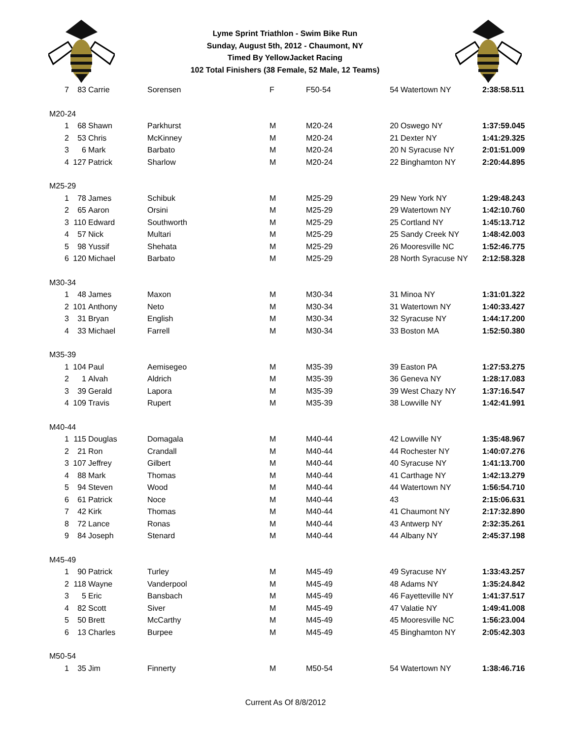Lyme Sprint Triathlon - Swim Bike Run
Sunday, August 5th, 2012 - Chaumont, NY
Timed By YellowJacket Racing
102 Total Finishers (38 Female, 52 Male, 12 Teams)
| 7 | 83 | Carrie | Sorensen | F | F50-54 | 54 | Watertown NY | 2:38:58.511 |
| M20-24 | | | | | | | | |
| 1 | 68 | Shawn | Parkhurst | M | M20-24 | 20 | Oswego NY | 1:37:59.045 |
| 2 | 53 | Chris | McKinney | M | M20-24 | 21 | Dexter NY | 1:41:29.325 |
| 3 | 6 | Mark | Barbato | M | M20-24 | 20 | N Syracuse NY | 2:01:51.009 |
| 4 | 127 | Patrick | Sharlow | M | M20-24 | 22 | Binghamton NY | 2:20:44.895 |
| M25-29 | | | | | | | | |
| 1 | 78 | James | Schibuk | M | M25-29 | 29 | New York NY | 1:29:48.243 |
| 2 | 65 | Aaron | Orsini | M | M25-29 | 29 | Watertown NY | 1:42:10.760 |
| 3 | 110 | Edward | Southworth | M | M25-29 | 25 | Cortland NY | 1:45:13.712 |
| 4 | 57 | Nick | Multari | M | M25-29 | 25 | Sandy Creek NY | 1:48:42.003 |
| 5 | 98 | Yussif | Shehata | M | M25-29 | 26 | Mooresville NC | 1:52:46.775 |
| 6 | 120 | Michael | Barbato | M | M25-29 | 28 | North Syracuse NY | 2:12:58.328 |
| M30-34 | | | | | | | | |
| 1 | 48 | James | Maxon | M | M30-34 | 31 | Minoa NY | 1:31:01.322 |
| 2 | 101 | Anthony | Neto | M | M30-34 | 31 | Watertown NY | 1:40:33.427 |
| 3 | 31 | Bryan | English | M | M30-34 | 32 | Syracuse NY | 1:44:17.200 |
| 4 | 33 | Michael | Farrell | M | M30-34 | 33 | Boston MA | 1:52:50.380 |
| M35-39 | | | | | | | | |
| 1 | 104 | Paul | Aemisegeo | M | M35-39 | 39 | Easton PA | 1:27:53.275 |
| 2 | 1 | Alvah | Aldrich | M | M35-39 | 36 | Geneva NY | 1:28:17.083 |
| 3 | 39 | Gerald | Lapora | M | M35-39 | 39 | West Chazy NY | 1:37:16.547 |
| 4 | 109 | Travis | Rupert | M | M35-39 | 38 | Lowville NY | 1:42:41.991 |
| M40-44 | | | | | | | | |
| 1 | 115 | Douglas | Domagala | M | M40-44 | 42 | Lowville NY | 1:35:48.967 |
| 2 | 21 | Ron | Crandall | M | M40-44 | 44 | Rochester NY | 1:40:07.276 |
| 3 | 107 | Jeffrey | Gilbert | M | M40-44 | 40 | Syracuse NY | 1:41:13.700 |
| 4 | 88 | Mark | Thomas | M | M40-44 | 41 | Carthage NY | 1:42:13.279 |
| 5 | 94 | Steven | Wood | M | M40-44 | 44 | Watertown NY | 1:56:54.710 |
| 6 | 61 | Patrick | Noce | M | M40-44 | 43 | | 2:15:06.631 |
| 7 | 42 | Kirk | Thomas | M | M40-44 | 41 | Chaumont NY | 2:17:32.890 |
| 8 | 72 | Lance | Ronas | M | M40-44 | 43 | Antwerp NY | 2:32:35.261 |
| 9 | 84 | Joseph | Stenard | M | M40-44 | 44 | Albany NY | 2:45:37.198 |
| M45-49 | | | | | | | | |
| 1 | 90 | Patrick | Turley | M | M45-49 | 49 | Syracuse NY | 1:33:43.257 |
| 2 | 118 | Wayne | Vanderpool | M | M45-49 | 48 | Adams NY | 1:35:24.842 |
| 3 | 5 | Eric | Bansbach | M | M45-49 | 46 | Fayetteville NY | 1:41:37.517 |
| 4 | 82 | Scott | Siver | M | M45-49 | 47 | Valatie NY | 1:49:41.008 |
| 5 | 50 | Brett | McCarthy | M | M45-49 | 45 | Mooresville NC | 1:56:23.004 |
| 6 | 13 | Charles | Burpee | M | M45-49 | 45 | Binghamton NY | 2:05:42.303 |
| M50-54 | | | | | | | | |
| 1 | 35 | Jim | Finnerty | M | M50-54 | 54 | Watertown NY | 1:38:46.716 |
Current As Of 8/8/2012